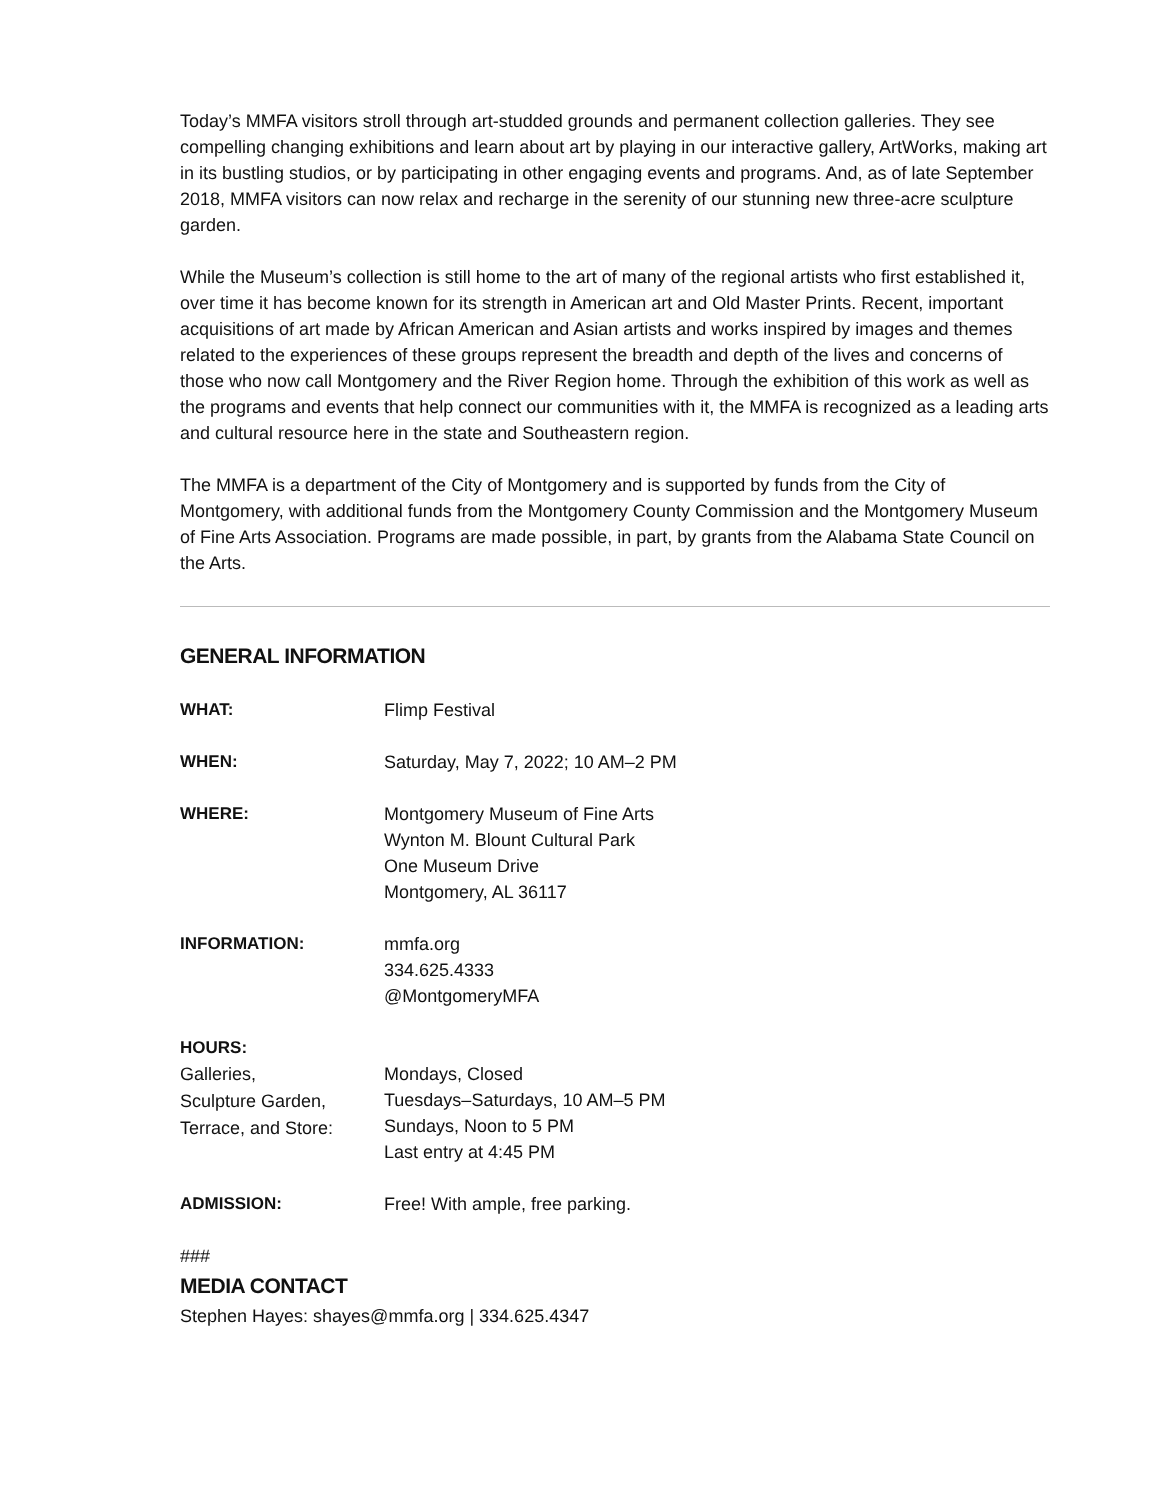Today’s MMFA visitors stroll through art-studded grounds and permanent collection galleries. They see compelling changing exhibitions and learn about art by playing in our interactive gallery, ArtWorks, making art in its bustling studios, or by participating in other engaging events and programs. And, as of late September 2018, MMFA visitors can now relax and recharge in the serenity of our stunning new three-acre sculpture garden.
While the Museum’s collection is still home to the art of many of the regional artists who first established it, over time it has become known for its strength in American art and Old Master Prints. Recent, important acquisitions of art made by African American and Asian artists and works inspired by images and themes related to the experiences of these groups represent the breadth and depth of the lives and concerns of those who now call Montgomery and the River Region home. Through the exhibition of this work as well as the programs and events that help connect our communities with it, the MMFA is recognized as a leading arts and cultural resource here in the state and Southeastern region.
The MMFA is a department of the City of Montgomery and is supported by funds from the City of Montgomery, with additional funds from the Montgomery County Commission and the Montgomery Museum of Fine Arts Association. Programs are made possible, in part, by grants from the Alabama State Council on the Arts.
GENERAL INFORMATION
| WHAT: | Flimp Festival |
| WHEN: | Saturday, May 7, 2022; 10 AM–2 PM |
| WHERE: | Montgomery Museum of Fine Arts Wynton M. Blount Cultural Park One Museum Drive Montgomery, AL 36117 |
| INFORMATION: | mmfa.org 334.625.4333 @MontgomeryMFA |
| HOURS: Galleries, Sculpture Garden, Terrace, and Store: | Mondays, Closed Tuesdays–Saturdays, 10 AM–5 PM Sundays, Noon to 5 PM Last entry at 4:45 PM |
| ADMISSION: | Free! With ample, free parking. |
###
MEDIA CONTACT
Stephen Hayes: shayes@mmfa.org | 334.625.4347